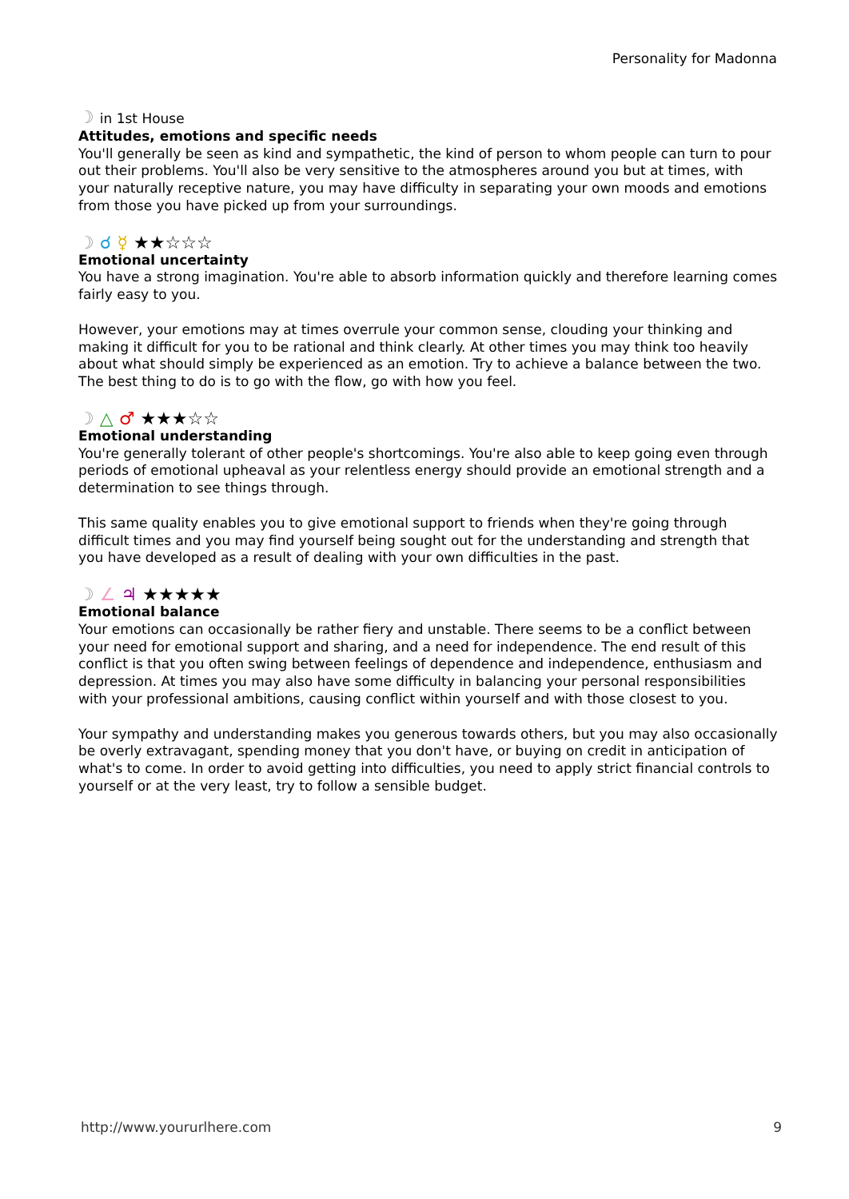Personality for Madonna
☽ in 1st House
Attitudes, emotions and specific needs
You'll generally be seen as kind and sympathetic, the kind of person to whom people can turn to pour out their problems. You'll also be very sensitive to the atmospheres around you but at times, with your naturally receptive nature, you may have difficulty in separating your own moods and emotions from those you have picked up from your surroundings.
☽ ☌ ☿ ★★☆☆☆
Emotional uncertainty
You have a strong imagination. You're able to absorb information quickly and therefore learning comes fairly easy to you.
However, your emotions may at times overrule your common sense, clouding your thinking and making it difficult for you to be rational and think clearly. At other times you may think too heavily about what should simply be experienced as an emotion. Try to achieve a balance between the two. The best thing to do is to go with the flow, go with how you feel.
☽ △ ♂ ★★★☆☆
Emotional understanding
You're generally tolerant of other people's shortcomings. You're also able to keep going even through periods of emotional upheaval as your relentless energy should provide an emotional strength and a determination to see things through.
This same quality enables you to give emotional support to friends when they're going through difficult times and you may find yourself being sought out for the understanding and strength that you have developed as a result of dealing with your own difficulties in the past.
☽ ∠ ♃ ★★★★★
Emotional balance
Your emotions can occasionally be rather fiery and unstable. There seems to be a conflict between your need for emotional support and sharing, and a need for independence. The end result of this conflict is that you often swing between feelings of dependence and independence, enthusiasm and depression. At times you may also have some difficulty in balancing your personal responsibilities with your professional ambitions, causing conflict within yourself and with those closest to you.
Your sympathy and understanding makes you generous towards others, but you may also occasionally be overly extravagant, spending money that you don't have, or buying on credit in anticipation of what's to come. In order to avoid getting into difficulties, you need to apply strict financial controls to yourself or at the very least, try to follow a sensible budget.
http://www.yoururlhere.com 9